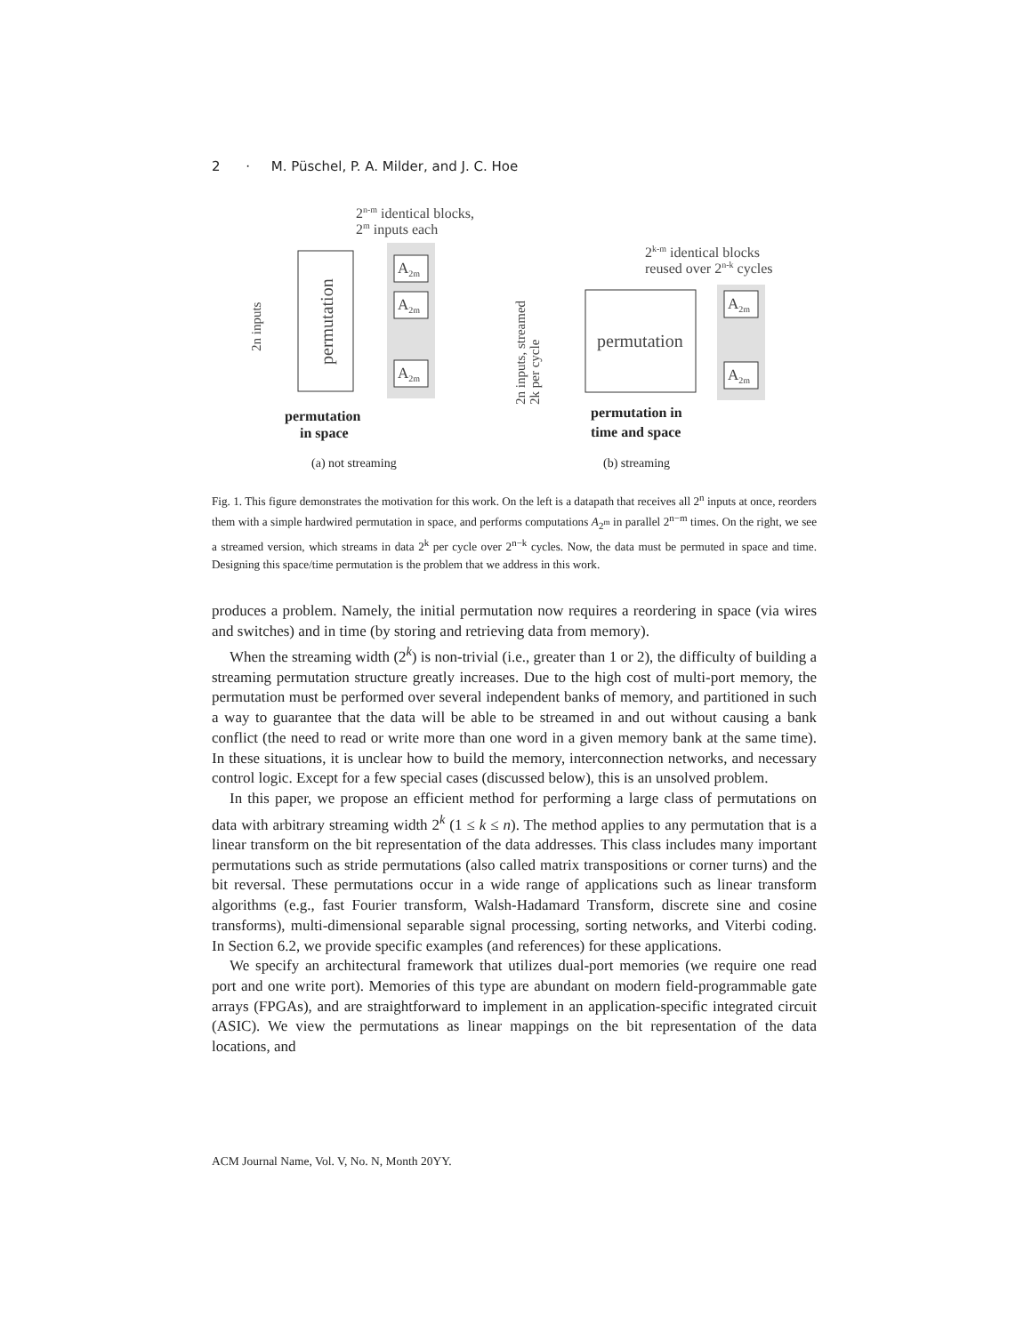2 · M. Püschel, P. A. Milder, and J. C. Hoe
2n-m identical blocks,
2m inputs each
permutation
2n inputs
A2m
A2m
A2m
permutation
in space
2k-m identical blocks
reused over 2n-k cycles
permutation
2n inputs, streamed
2k per cycle
A2m
A2m
permutation in
time and space
(a) not streaming
(b) streaming
Fig. 1. This figure demonstrates the motivation for this work. On the left is a datapath that receives all 2<sup>n</sup> inputs at once, reorders them with a simple hardwired permutation in space, and performs computations A<sub>2<sup>m</sup></sub> in parallel 2<sup>n−m</sup> times. On the right, we see a streamed version, which streams in data 2<sup>k</sup> per cycle over 2<sup>n−k</sup> cycles. Now, the data must be permuted in space and time. Designing this space/time permutation is the problem that we address in this work.
produces a problem. Namely, the initial permutation now requires a reordering in space (via wires and switches) and in time (by storing and retrieving data from memory).
When the streaming width (2<sup>k</sup>) is non-trivial (i.e., greater than 1 or 2), the difficulty of building a streaming permutation structure greatly increases. Due to the high cost of multi-port memory, the permutation must be performed over several independent banks of memory, and partitioned in such a way to guarantee that the data will be able to be streamed in and out without causing a bank conflict (the need to read or write more than one word in a given memory bank at the same time). In these situations, it is unclear how to build the memory, interconnection networks, and necessary control logic. Except for a few special cases (discussed below), this is an unsolved problem.
In this paper, we propose an efficient method for performing a large class of permutations on data with arbitrary streaming width 2<sup>k</sup> (1 ≤ k ≤ n). The method applies to any permutation that is a linear transform on the bit representation of the data addresses. This class includes many important permutations such as stride permutations (also called matrix transpositions or corner turns) and the bit reversal. These permutations occur in a wide range of applications such as linear transform algorithms (e.g., fast Fourier transform, Walsh-Hadamard Transform, discrete sine and cosine transforms), multi-dimensional separable signal processing, sorting networks, and Viterbi coding. In Section 6.2, we provide specific examples (and references) for these applications.
We specify an architectural framework that utilizes dual-port memories (we require one read port and one write port). Memories of this type are abundant on modern field-programmable gate arrays (FPGAs), and are straightforward to implement in an application-specific integrated circuit (ASIC). We view the permutations as linear mappings on the bit representation of the data locations, and
ACM Journal Name, Vol. V, No. N, Month 20YY.